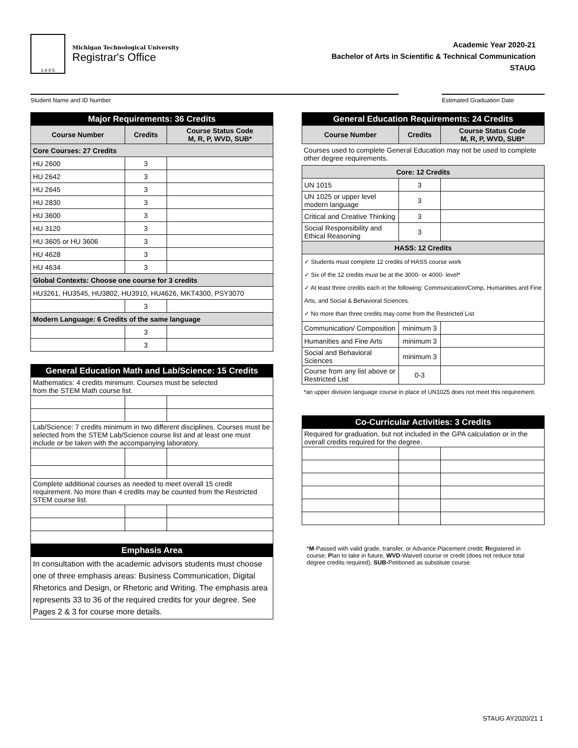1 8 8 5
Michigan Technological University
Registrar's Office
Academic Year 2020-21
Bachelor of Arts in Scientific & Technical Communication
STAUG
Student Name and ID Number Estimated Graduation Date
| Major Requirements: 36 Credits | | |
| --- | --- | --- |
| Course Number | Credits | Course Status Code M, R, P, WVD, SUB* |
| Core Courses: 27 Credits | | |
| HU 2600 | 3 | |
| HU 2642 | 3 | |
| HU 2645 | 3 | |
| HU 2830 | 3 | |
| HU 3600 | 3 | |
| HU 3120 | 3 | |
| HU 3605 or HU 3606 | 3 | |
| HU 4628 | 3 | |
| HU 4634 | 3 | |
| Global Contexts: Choose one course for 3 credits | | |
| HU3261, HU3545, HU3802, HU3910, HU4626, MKT4300, PSY3070 | | |
| | 3 | |
| Modern Language: 6 Credits of the same language | | |
| | 3 | |
| | 3 | |
| General Education Math and Lab/Science: 15 Credits | | |
| --- | --- | --- |
| Mathematics: 4 credits minimum. Courses must be selected from the STEM Math course list. | | |
| Lab/Science: 7 credits minimum in two different disciplines. Courses must be selected from the STEM Lab/Science course list and at least one must include or be taken with the accompanying laboratory. | | |
| Complete additional courses as needed to meet overall 15 credit requirement. No more than 4 credits may be counted from the Restricted STEM course list. | | |
| Emphasis Area | | |
| In consultation with the academic advisors students must choose one of three emphasis areas: Business Communication, Digital Rhetorics and Design, or Rhetoric and Writing. The emphasis area represents 33 to 36 of the required credits for your degree. See Pages 2 & 3 for course more details. | | |
| General Education Requirements: 24 Credits | | |
| --- | --- | --- |
| Course Number | Credits | Course Status Code M, R, P, WVD, SUB* |
Courses used to complete General Education may not be used to complete other degree requirements.
| Core: 12 Credits | | |
| UN 1015 | 3 | |
| UN 1025 or upper level modern language | 3 | |
| Critical and Creative Thinking | 3 | |
| Social Responsibility and Ethical Reasoning | 3 | |
| HASS: 12 Credits | | |
| ✓ Students must complete 12 credits of HASS course work ✓ Six of the 12 credits must be at the 3000- or 4000- level* ✓ At least three credits each in the following: Communication/Comp, Humanities and Fine Arts, and Social & Behavioral Sciences. ✓ No more than three credits may come from the Restricted List | | |
| Communication/ Composition | minimum 3 | |
| Humanities and Fine Arts | minimum 3 | |
| Social and Behavioral Sciences | minimum 3 | |
| Course from any list above or Restricted List | 0-3 | |
*an upper division language course in place of UN1025 does not meet this requirement.
| Co-Curricular Activities: 3 Credits | | |
| --- | --- | --- |
| Required for graduation, but not included in the GPA calculation or in the overall credits required for the degree. | | |
*M-Passed with valid grade, transfer, or Advance Placement credit; Registered in course; Plan to take in future, WVD-Waived course or credit (does not reduce total degree credits required), SUB-Petitioned as substitute course.
STAUG AY2020/21 1